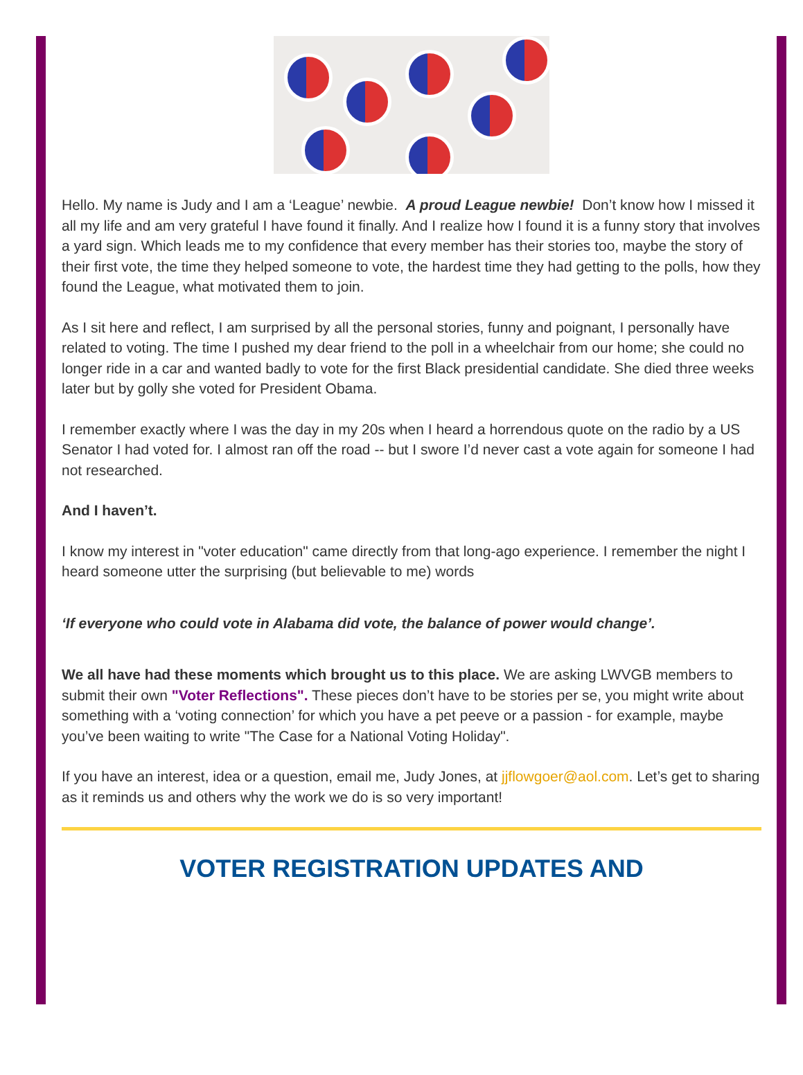Hello. My name is Judy and I am a ‘League’ newbie. A proud League newbie! Don’t know how I missed it all my life and am very grateful I have found it finally. And I realize how I found it is a funny story that involves a yard sign. Which leads me to my confidence that every member has their stories too, maybe the story of their first vote, the time they helped someone to vote, the hardest time they had getting to the polls, how they found the League, what motivated them to join.
As I sit here and reflect, I am surprised by all the personal stories, funny and poignant, I personally have related to voting. The time I pushed my dear friend to the poll in a wheelchair from our home; she could no longer ride in a car and wanted badly to vote for the first Black presidential candidate. She died three weeks later but by golly she voted for President Obama.
I remember exactly where I was the day in my 20s when I heard a horrendous quote on the radio by a US Senator I had voted for. I almost ran off the road -- but I swore I’d never cast a vote again for someone I had not researched.
And I haven’t.
I know my interest in "voter education" came directly from that long-ago experience. I remember the night I heard someone utter the surprising (but believable to me) words
‘If everyone who could vote in Alabama did vote, the balance of power would change’.
We all have had these moments which brought us to this place. We are asking LWVGB members to submit their own "Voter Reflections". These pieces don’t have to be stories per se, you might write about something with a ‘voting connection’ for which you have a pet peeve or a passion - for example, maybe you’ve been waiting to write "The Case for a National Voting Holiday".
If you have an interest, idea or a question, email me, Judy Jones, at jjflowgoer@aol.com. Let’s get to sharing as it reminds us and others why the work we do is so very important!
VOTER REGISTRATION UPDATES AND